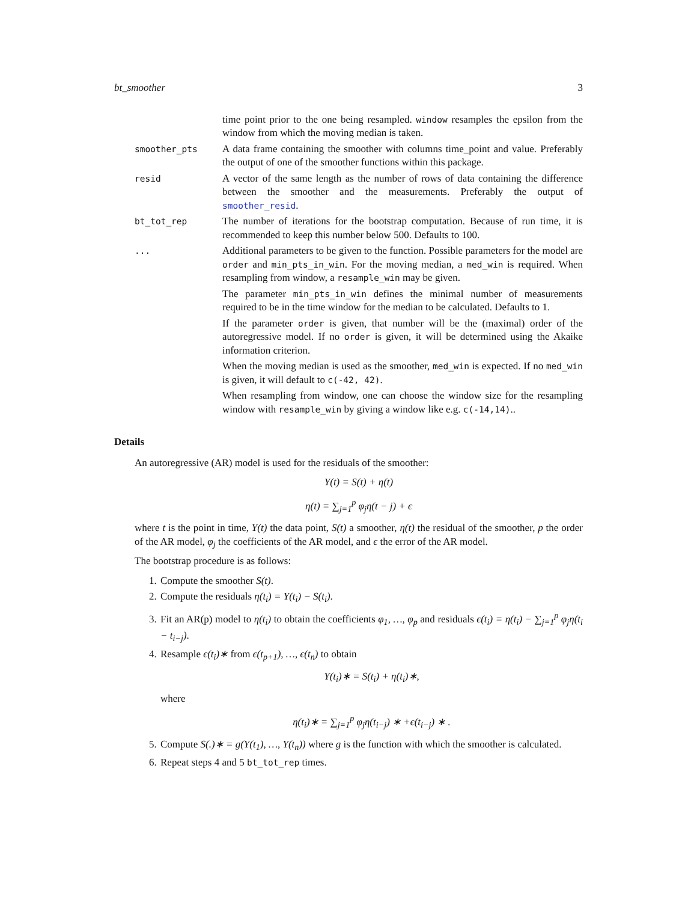bt_smoother 3
time point prior to the one being resampled. window resamples the epsilon from the window from which the moving median is taken.
smoother_pts
A data frame containing the smoother with columns time_point and value. Preferably the output of one of the smoother functions within this package.
resid
A vector of the same length as the number of rows of data containing the difference between the smoother and the measurements. Preferably the output of smoother_resid.
bt_tot_rep
The number of iterations for the bootstrap computation. Because of run time, it is recommended to keep this number below 500. Defaults to 100.
...
Additional parameters to be given to the function. Possible parameters for the model are order and min_pts_in_win. For the moving median, a med_win is required. When resampling from window, a resample_win may be given.
The parameter min_pts_in_win defines the minimal number of measurements required to be in the time window for the median to be calculated. Defaults to 1.
If the parameter order is given, that number will be the (maximal) order of the autoregressive model. If no order is given, it will be determined using the Akaike information criterion.
When the moving median is used as the smoother, med_win is expected. If no med_win is given, it will default to c(-42, 42).
When resampling from window, one can choose the window size for the resampling window with resample_win by giving a window like e.g. c(-14,14)..
Details
An autoregressive (AR) model is used for the residuals of the smoother:
Y(t) = S(t) + η(t)
η(t) = ∑<sub>j=1</sub><sup>p</sup> φ<sub>j</sub>η(t − j) + ϵ
where t is the point in time, Y(t) the data point, S(t) a smoother, η(t) the residual of the smoother, p the order of the AR model, φ<sub>j</sub> the coefficients of the AR model, and ϵ the error of the AR model.
The bootstrap procedure is as follows:
1. Compute the smoother S(t).
2. Compute the residuals η(t<sub>i</sub>) = Y(t<sub>i</sub>) − S(t<sub>i</sub>).
3. Fit an AR(p) model to η(t<sub>i</sub>) to obtain the coefficients φ<sub>1</sub>, …, φ<sub>p</sub> and residuals ϵ(t<sub>i</sub>) = η(t<sub>i</sub>) − ∑<sub>j=1</sub><sup>p</sup> φ<sub>j</sub>η(t<sub>i</sub> − t<sub>i−j</sub>).
4. Resample ϵ(t<sub>i</sub>)∗ from ϵ(t<sub>p+1</sub>), …, ϵ(t<sub>n</sub>) to obtain
Y(t<sub>i</sub>)∗ = S(t<sub>i</sub>) + η(t<sub>i</sub>)∗,
where
η(t<sub>i</sub>)∗ = ∑<sub>j=1</sub><sup>p</sup> φ<sub>j</sub>η(t<sub>i−j</sub>) ∗ +ϵ(t<sub>i−j</sub>) ∗ .
5. Compute S(.)∗ = g(Y(t<sub>1</sub>), …, Y(t<sub>n</sub>)) where g is the function with which the smoother is calculated.
6. Repeat steps 4 and 5 bt_tot_rep times.